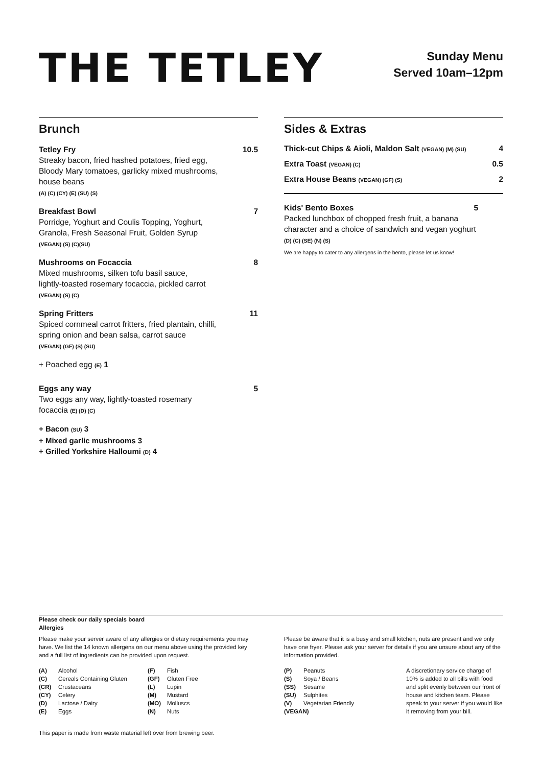THE TETLEY
Sunday Menu
Served 10am–12pm
Brunch
Tetley Fry 10.5
Streaky bacon, fried hashed potatoes, fried egg,
Bloody Mary tomatoes, garlicky mixed mushrooms,
house beans
(A) (C) (CY) (E) (SU) (S)
Breakfast Bowl 7
Porridge, Yoghurt and Coulis Topping, Yoghurt,
Granola, Fresh Seasonal Fruit, Golden Syrup
(VEGAN) (S) (C)(SU)
Mushrooms on Focaccia 8
Mixed mushrooms, silken tofu basil sauce,
lightly-toasted rosemary focaccia, pickled carrot
(VEGAN) (S) (C)
Spring Fritters 11
Spiced cornmeal carrot fritters, fried plantain, chilli,
spring onion and bean salsa, carrot sauce
(VEGAN) (GF) (S) (SU)
+ Poached egg (E) 1
Eggs any way 5
Two eggs any way, lightly-toasted rosemary
focaccia (E) (D) (C)
+ Bacon (SU) 3
+ Mixed garlic mushrooms 3
+ Grilled Yorkshire Halloumi (D) 4
Sides & Extras
Thick-cut Chips & Aioli, Maldon Salt (VEGAN) (M) (SU) 4
Extra Toast (VEGAN) (C) 0.5
Extra House Beans (VEGAN) (GF) (S) 2
Kids' Bento Boxes 5
Packed lunchbox of chopped fresh fruit, a banana character and a choice of sandwich and vegan yoghurt
(D) (C) (SE) (N) (S)
We are happy to cater to any allergens in the bento, please let us know!
Please check our daily specials board
Allergies
Please make your server aware of any allergies or dietary requirements you may have. We list the 14 known allergens on our menu above using the provided key and a full list of ingredients can be provided upon request.
(A) Alcohol (C) Cereals Containing Gluten (CR) Crustaceans (CY) Celery (D) Lactose / Dairy (E) Eggs
(F) Fish (GF) Gluten Free (L) Lupin (M) Mustard (MO) Molluscs (N) Nuts
Please be aware that it is a busy and small kitchen, nuts are present and we only have one fryer. Please ask your server for details if you are unsure about any of the information provided.
(P) Peanuts (S) Soya / Beans (SS) Sesame (SU) Sulphites (V) Vegetarian Friendly (VEGAN)
A discretionary service charge of 10% is added to all bills with food and split evenly between our front of house and kitchen team. Please speak to your server if you would like it removing from your bill.
This paper is made from waste material left over from brewing beer.